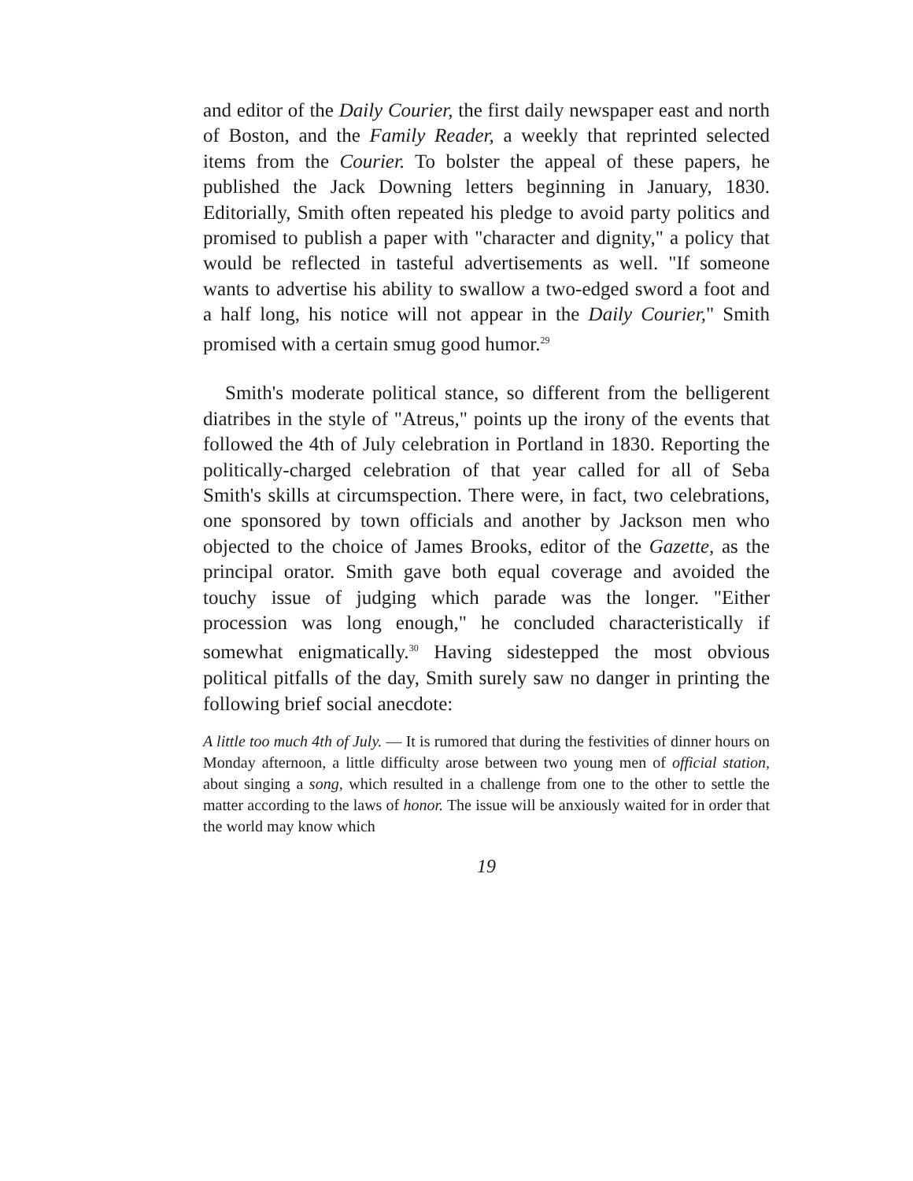and editor of the Daily Courier, the first daily newspaper east and north of Boston, and the Family Reader, a weekly that reprinted selected items from the Courier. To bolster the appeal of these papers, he published the Jack Downing letters beginning in January, 1830. Editorially, Smith often repeated his pledge to avoid party politics and promised to publish a paper with "character and dignity," a policy that would be reflected in tasteful advertisements as well. "If someone wants to advertise his ability to swallow a two-edged sword a foot and a half long, his notice will not appear in the Daily Courier," Smith promised with a certain smug good humor.<sup>29</sup>
Smith's moderate political stance, so different from the belligerent diatribes in the style of "Atreus," points up the irony of the events that followed the 4th of July celebration in Portland in 1830. Reporting the politically-charged celebration of that year called for all of Seba Smith's skills at circumspection. There were, in fact, two celebrations, one sponsored by town officials and another by Jackson men who objected to the choice of James Brooks, editor of the Gazette, as the principal orator. Smith gave both equal coverage and avoided the touchy issue of judging which parade was the longer. "Either procession was long enough," he concluded characteristically if somewhat enigmatically.<sup>30</sup> Having sidestepped the most obvious political pitfalls of the day, Smith surely saw no danger in printing the following brief social anecdote:
A little too much 4th of July. — It is rumored that during the festivities of dinner hours on Monday afternoon, a little difficulty arose between two young men of official station, about singing a song, which resulted in a challenge from one to the other to settle the matter according to the laws of honor. The issue will be anxiously waited for in order that the world may know which
19